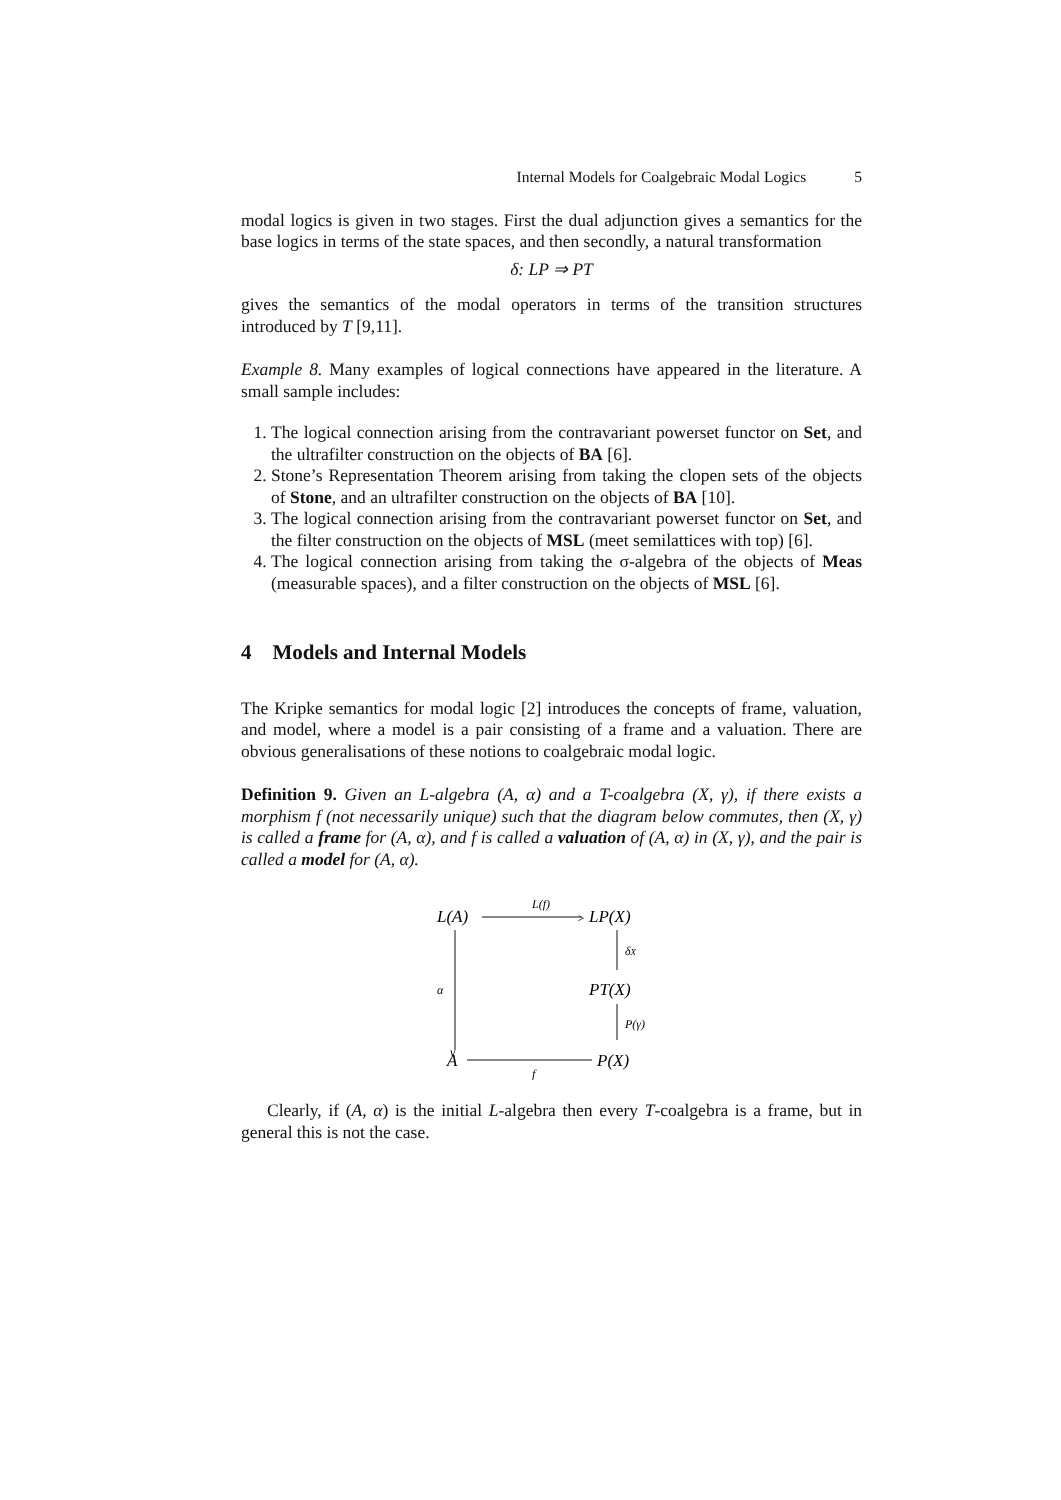Internal Models for Coalgebraic Modal Logics 5
modal logics is given in two stages. First the dual adjunction gives a semantics for the base logics in terms of the state spaces, and then secondly, a natural transformation
δ: LP ⇒ PT
gives the semantics of the modal operators in terms of the transition structures introduced by T [9,11].
Example 8. Many examples of logical connections have appeared in the literature. A small sample includes:
1. The logical connection arising from the contravariant powerset functor on Set, and the ultrafilter construction on the objects of BA [6].
2. Stone’s Representation Theorem arising from taking the clopen sets of the objects of Stone, and an ultrafilter construction on the objects of BA [10].
3. The logical connection arising from the contravariant powerset functor on Set, and the filter construction on the objects of MSL (meet semilattices with top) [6].
4. The logical connection arising from taking the σ-algebra of the objects of Meas (measurable spaces), and a filter construction on the objects of MSL [6].
4 Models and Internal Models
The Kripke semantics for modal logic [2] introduces the concepts of frame, valuation, and model, where a model is a pair consisting of a frame and a valuation. There are obvious generalisations of these notions to coalgebraic modal logic.
Definition 9. Given an L-algebra (A, α) and a T-coalgebra (X, γ), if there exists a morphism f (not necessarily unique) such that the diagram below commutes, then (X, γ) is called a frame for (A, α), and f is called a valuation of (A, α) in (X, γ), and the pair is called a model for (A, α).
L(A)
L(f)
>
LP(X)
v
α
δX
PT(X)
P(γ)
A
f
P(X)
Clearly, if (A, α) is the initial L-algebra then every T-coalgebra is a frame, but in general this is not the case.